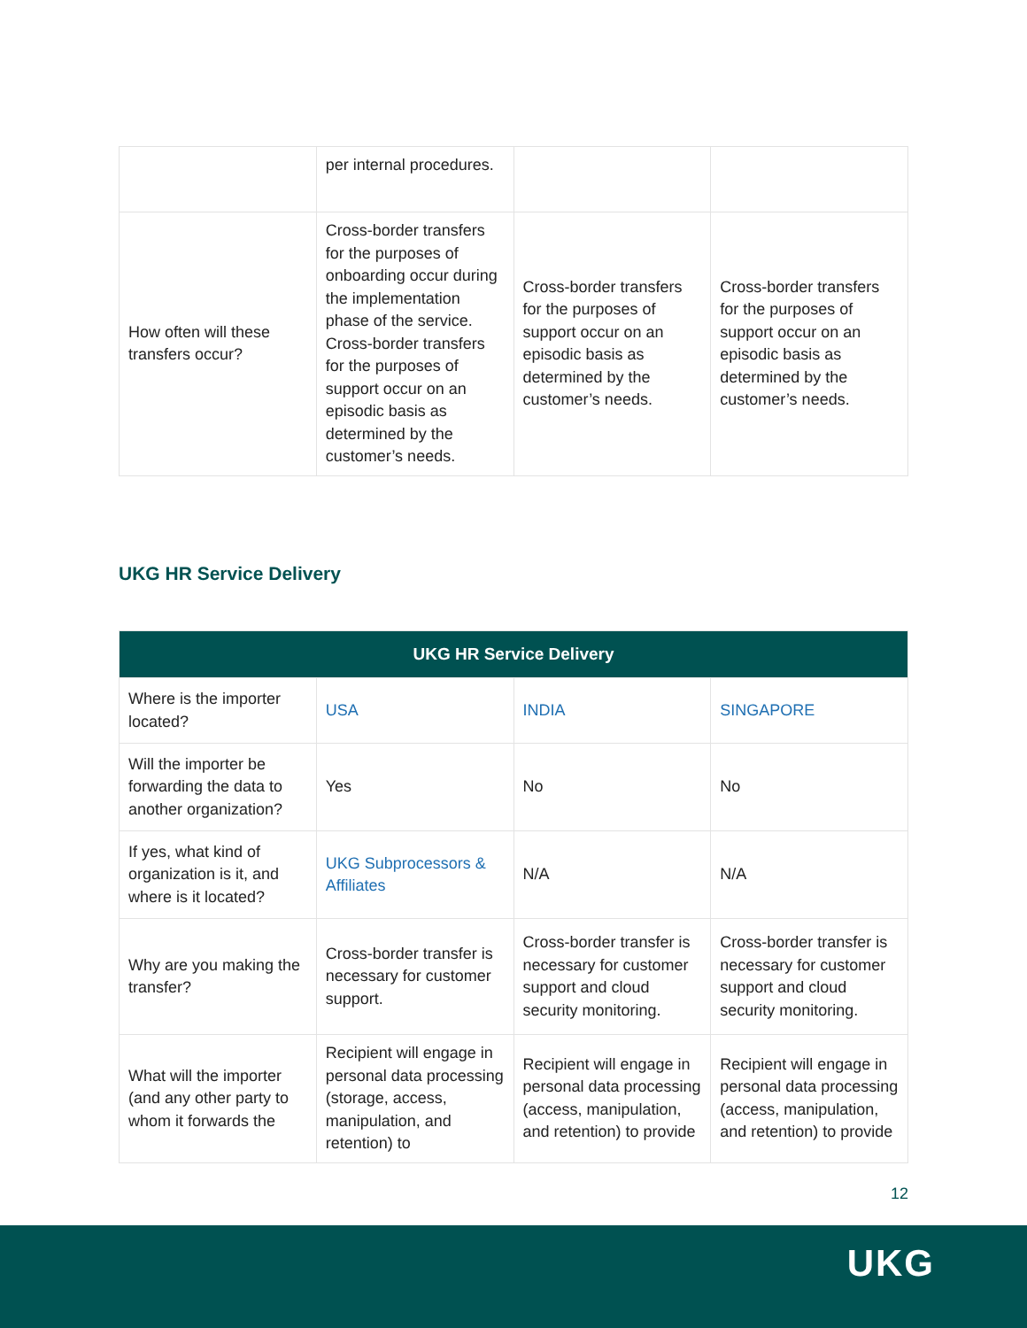| | per internal procedures. | | |
| How often will these transfers occur? | Cross-border transfers for the purposes of onboarding occur during the implementation phase of the service. Cross-border transfers for the purposes of support occur on an episodic basis as determined by the customer’s needs. | Cross-border transfers for the purposes of support occur on an episodic basis as determined by the customer’s needs. | Cross-border transfers for the purposes of support occur on an episodic basis as determined by the customer’s needs. |
UKG HR Service Delivery
| UKG HR Service Delivery | | | |
| --- | --- | --- | --- |
| Where is the importer located? | USA | INDIA | SINGAPORE |
| Will the importer be forwarding the data to another organization? | Yes | No | No |
| If yes, what kind of organization is it, and where is it located? | UKG Subprocessors & Affiliates | N/A | N/A |
| Why are you making the transfer? | Cross-border transfer is necessary for customer support. | Cross-border transfer is necessary for customer support and cloud security monitoring. | Cross-border transfer is necessary for customer support and cloud security monitoring. |
| What will the importer (and any other party to whom it forwards the | Recipient will engage in personal data processing (storage, access, manipulation, and retention) to | Recipient will engage in personal data processing (access, manipulation, and retention) to provide | Recipient will engage in personal data processing (access, manipulation, and retention) to provide |
12
UKG